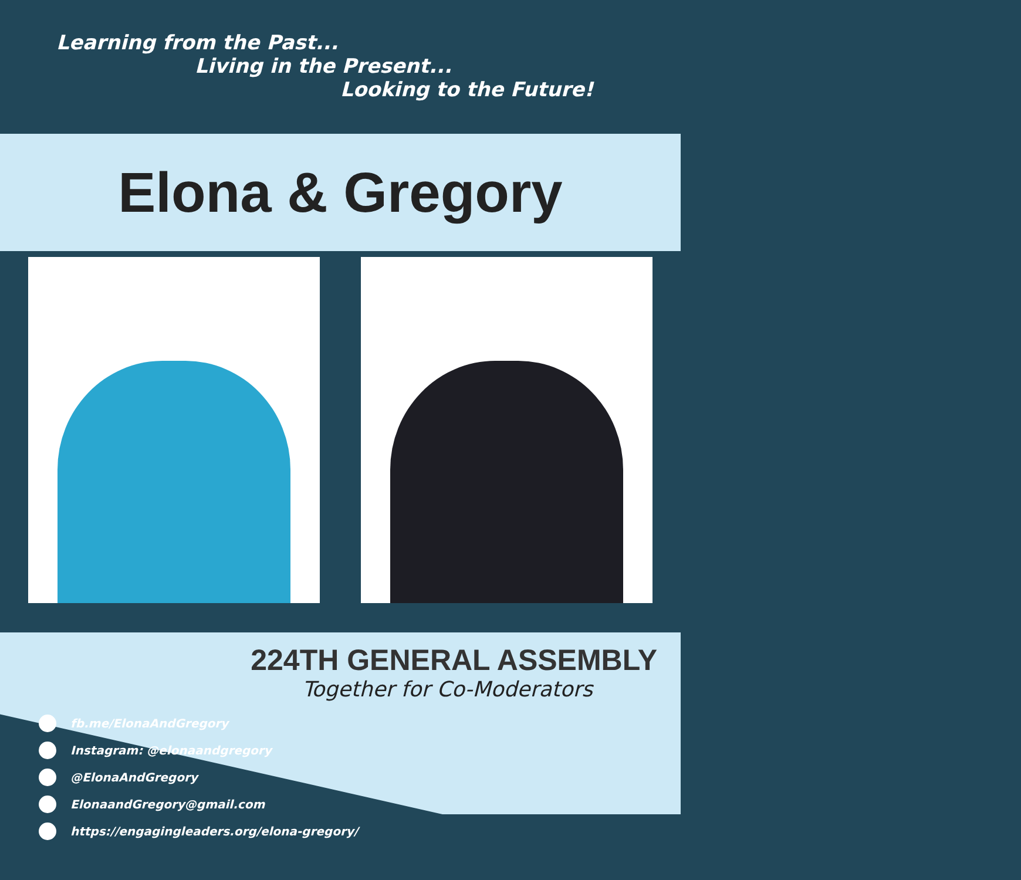Learning from the Past...
Living in the Present...
Looking to the Future!
Elona & Gregory
224TH GENERAL ASSEMBLY
Together for Co-Moderators
fb.me/ElonaAndGregory
Instagram: @elonaandgregory
@ElonaAndGregory
ElonaandGregory@gmail.com
https://engagingleaders.org/elona-gregory/